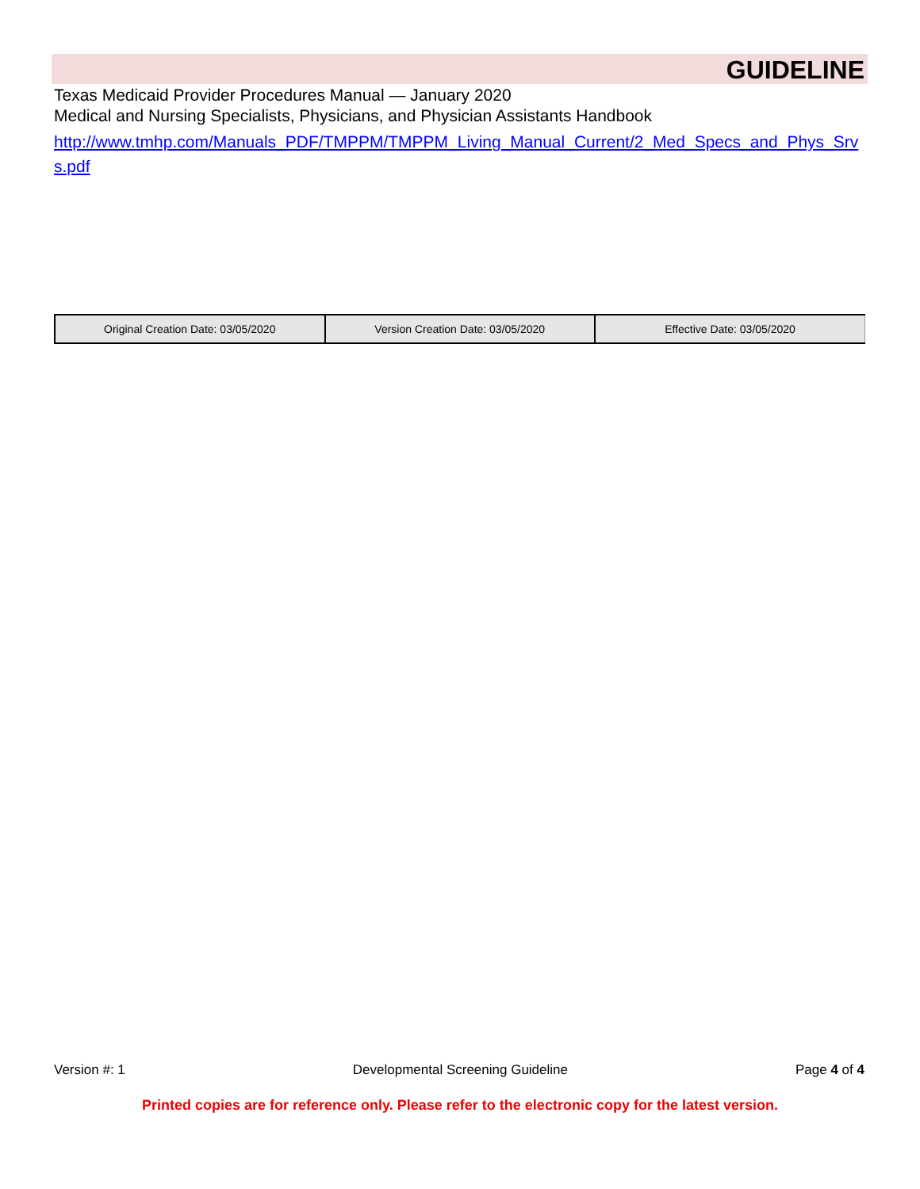GUIDELINE
Texas Medicaid Provider Procedures Manual — January 2020
Medical and Nursing Specialists, Physicians, and Physician Assistants Handbook
http://www.tmhp.com/Manuals_PDF/TMPPM/TMPPM_Living_Manual_Current/2_Med_Specs_and_Phys_Srvs.pdf
| Original Creation Date: 03/05/2020 | Version Creation Date: 03/05/2020 | Effective Date: 03/05/2020 |
Version #: 1 Developmental Screening Guideline Page 4 of 4
Printed copies are for reference only. Please refer to the electronic copy for the latest version.